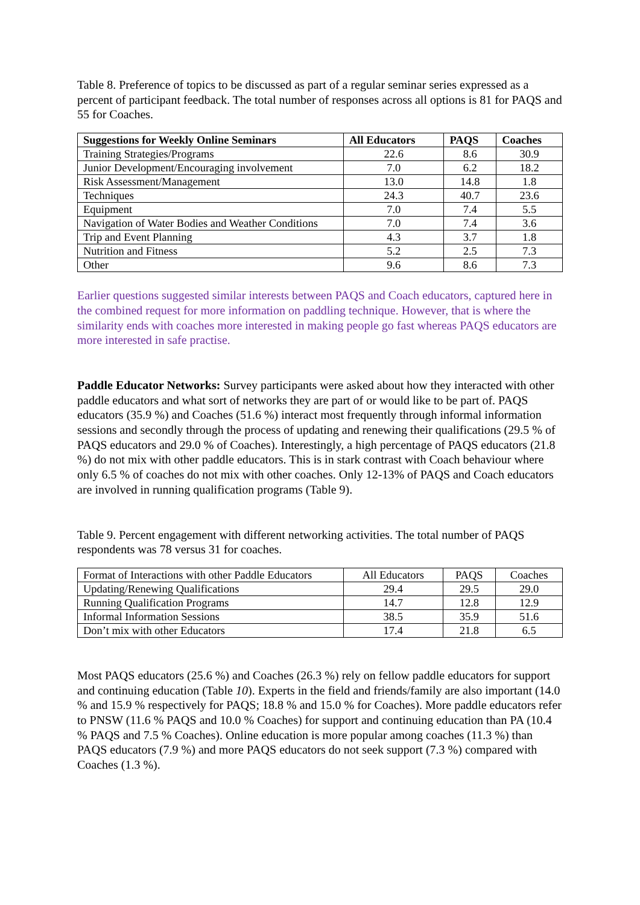Table 8. Preference of topics to be discussed as part of a regular seminar series expressed as a percent of participant feedback. The total number of responses across all options is 81 for PAQS and 55 for Coaches.
| Suggestions for Weekly Online Seminars | All Educators | PAQS | Coaches |
| --- | --- | --- | --- |
| Training Strategies/Programs | 22.6 | 8.6 | 30.9 |
| Junior Development/Encouraging involvement | 7.0 | 6.2 | 18.2 |
| Risk Assessment/Management | 13.0 | 14.8 | 1.8 |
| Techniques | 24.3 | 40.7 | 23.6 |
| Equipment | 7.0 | 7.4 | 5.5 |
| Navigation of Water Bodies and Weather Conditions | 7.0 | 7.4 | 3.6 |
| Trip and Event Planning | 4.3 | 3.7 | 1.8 |
| Nutrition and Fitness | 5.2 | 2.5 | 7.3 |
| Other | 9.6 | 8.6 | 7.3 |
Earlier questions suggested similar interests between PAQS and Coach educators, captured here in the combined request for more information on paddling technique. However, that is where the similarity ends with coaches more interested in making people go fast whereas PAQS educators are more interested in safe practise.
Paddle Educator Networks: Survey participants were asked about how they interacted with other paddle educators and what sort of networks they are part of or would like to be part of. PAQS educators (35.9 %) and Coaches (51.6 %) interact most frequently through informal information sessions and secondly through the process of updating and renewing their qualifications (29.5 % of PAQS educators and 29.0 % of Coaches). Interestingly, a high percentage of PAQS educators (21.8 %) do not mix with other paddle educators. This is in stark contrast with Coach behaviour where only 6.5 % of coaches do not mix with other coaches. Only 12-13% of PAQS and Coach educators are involved in running qualification programs (Table 9).
Table 9. Percent engagement with different networking activities. The total number of PAQS respondents was 78 versus 31 for coaches.
| Format of Interactions with other Paddle Educators | All Educators | PAQS | Coaches |
| Updating/Renewing Qualifications | 29.4 | 29.5 | 29.0 |
| Running Qualification Programs | 14.7 | 12.8 | 12.9 |
| Informal Information Sessions | 38.5 | 35.9 | 51.6 |
| Don’t mix with other Educators | 17.4 | 21.8 | 6.5 |
Most PAQS educators (25.6 %) and Coaches (26.3 %) rely on fellow paddle educators for support and continuing education (Table 10). Experts in the field and friends/family are also important (14.0 % and 15.9 % respectively for PAQS; 18.8 % and 15.0 % for Coaches). More paddle educators refer to PNSW (11.6 % PAQS and 10.0 % Coaches) for support and continuing education than PA (10.4 % PAQS and 7.5 % Coaches). Online education is more popular among coaches (11.3 %) than PAQS educators (7.9 %) and more PAQS educators do not seek support (7.3 %) compared with Coaches (1.3 %).